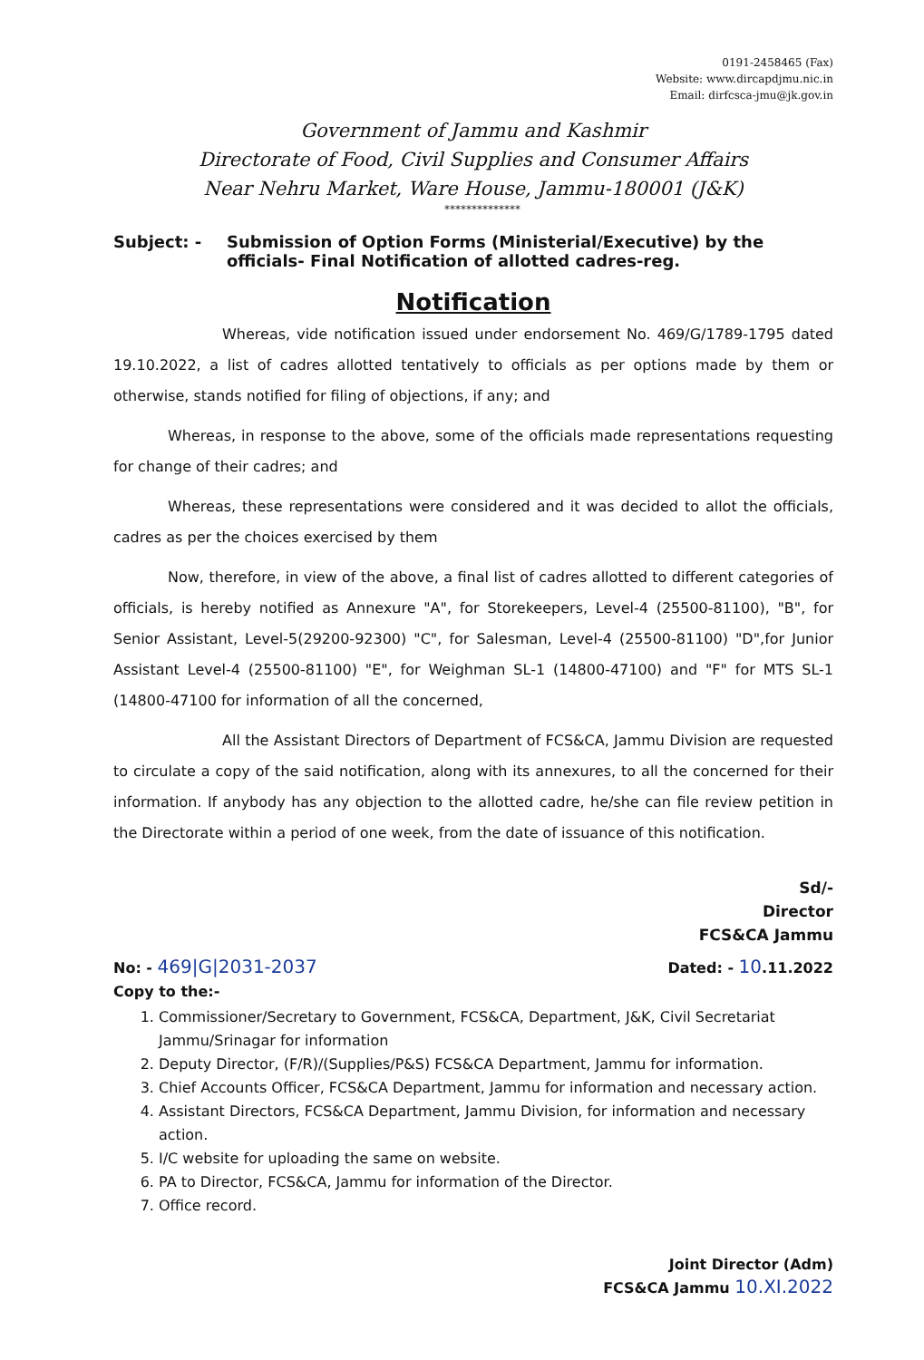0191-2458465 (Fax)
Website: www.dircapdjmu.nic.in
Email: dirfcsca-jmu@jk.gov.in
Government of Jammu and Kashmir
Directorate of Food, Civil Supplies and Consumer Affairs
Near Nehru Market, Ware House, Jammu-180001 (J&K)
**************
Subject: - Submission of Option Forms (Ministerial/Executive) by the officials- Final Notification of allotted cadres-reg.
Notification
Whereas, vide notification issued under endorsement No. 469/G/1789-1795 dated 19.10.2022, a list of cadres allotted tentatively to officials as per options made by them or otherwise, stands notified for filing of objections, if any; and
Whereas, in response to the above, some of the officials made representations requesting for change of their cadres; and
Whereas, these representations were considered and it was decided to allot the officials, cadres as per the choices exercised by them
Now, therefore, in view of the above, a final list of cadres allotted to different categories of officials, is hereby notified as Annexure "A", for Storekeepers, Level-4 (25500-81100), "B", for Senior Assistant, Level-5(29200-92300) "C", for Salesman, Level-4 (25500-81100) "D",for Junior Assistant Level-4 (25500-81100) "E", for Weighman SL-1 (14800-47100) and "F" for MTS SL-1 (14800-47100 for information of all the concerned,
All the Assistant Directors of Department of FCS&CA, Jammu Division are requested to circulate a copy of the said notification, along with its annexures, to all the concerned for their information. If anybody has any objection to the allotted cadre, he/she can file review petition in the Directorate within a period of one week, from the date of issuance of this notification.
Sd/-
Director
FCS&CA Jammu
No: - 469|G|2031-2037
Dated: - 10.11.2022
Copy to the:-
1. Commissioner/Secretary to Government, FCS&CA, Department, J&K, Civil Secretariat Jammu/Srinagar for information
2. Deputy Director, (F/R)/(Supplies/P&S) FCS&CA Department, Jammu for information.
3. Chief Accounts Officer, FCS&CA Department, Jammu for information and necessary action.
4. Assistant Directors, FCS&CA Department, Jammu Division, for information and necessary action.
5. I/C website for uploading the same on website.
6. PA to Director, FCS&CA, Jammu for information of the Director.
7. Office record.
Joint Director (Adm)
FCS&CA Jammu 10.XI.2022